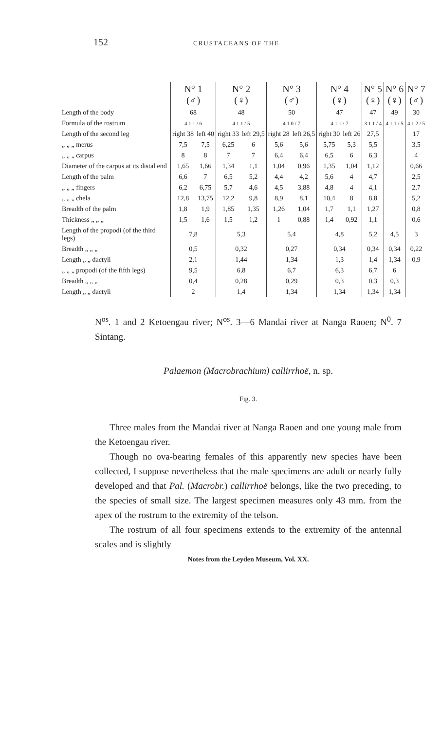152 CRUSTACEANS OF THE
| | N° 1 (♂) | | N° 2 (♀) | | N° 3 (♂) | | N° 4 (♀) | | N° 5 (♀) | N° 6 (♀) | N° 7 (♂) |
| --- | --- | --- | --- | --- | --- | --- | --- | --- | --- | --- | --- |
| Length of the body | 68 | | 48 | | 50 | | 47 | | 47 | 49 | 30 |
| Formula of the rostrum | 4 1 1 / 6 | | 4 1 1 / 5 | | 4 1 0 / 7 | | 4 1 1 / 7 | | 3 1 1 / 4 | 4 1 1 / 5 | 4 1 2 / 5 |
| Length of the second leg | right 38 | left 40 | right 33 | left 29,5 | right 28 | left 26,5 | right 30 | left 26 | 27,5 | | 17 |
| „ „ „ merus | 7,5 | 7,5 | 6,25 | 6 | 5,6 | 5,6 | 5,75 | 5,3 | 5,5 | | 3,5 |
| „ „ „ carpus | 8 | 8 | 7 | 7 | 6,4 | 6,4 | 6,5 | 6 | 6,3 | | 4 |
| Diameter of the carpus at its distal end | 1,65 | 1,66 | 1,34 | 1,1 | 1,04 | 0,96 | 1,35 | 1,04 | 1,12 | | 0,66 |
| Length of the palm | 6,6 | 7 | 6,5 | 5,2 | 4,4 | 4,2 | 5,6 | 4 | 4,7 | | 2,5 |
| „ „ „ fingers | 6,2 | 6,75 | 5,7 | 4,6 | 4,5 | 3,88 | 4,8 | 4 | 4,1 | | 2,7 |
| „ „ „ chela | 12,8 | 13,75 | 12,2 | 9,8 | 8,9 | 8,1 | 10,4 | 8 | 8,8 | | 5,2 |
| Breadth of the palm | 1,8 | 1,9 | 1,85 | 1,35 | 1,26 | 1,04 | 1,7 | 1,1 | 1,27 | | 0,8 |
| Thickness „ „ „ | 1,5 | 1,6 | 1,5 | 1,2 | 1 | 0,88 | 1,4 | 0,92 | 1,1 | | 0,6 |
| Length of the propodi (of the third legs) | 7,8 | | 5,3 | | 5,4 | | 4,8 | | 5,2 | 4,5 | 3 |
| Breadth „ „ „ | 0,5 | | 0,32 | | 0,27 | | 0,34 | | 0,34 | 0,34 | 0,22 |
| Length „ „ dactyli | 2,1 | | 1,44 | | 1,34 | | 1,3 | | 1,4 | 1,34 | 0,9 |
| „ „ „ propodi (of the fifth legs) | 9,5 | | 6,8 | | 6,7 | | 6,3 | | 6,7 | 6 | |
| Breadth „ „ „ | 0,4 | | 0,28 | | 0,29 | | 0,3 | | 0,3 | 0,3 | |
| Length „ „ dactyli | 2 | | 1,4 | | 1,34 | | 1,34 | | 1,34 | 1,34 | |
N<sup>os</sup>. 1 and 2 Ketoengau river; N<sup>os</sup>. 3—6 Mandai river at Nanga Raoen; N<sup>0</sup>. 7 Sintang.
Palaemon (Macrobrachium) callirrhoë, n. sp.
Fig. 3.
Three males from the Mandai river at Nanga Raoen and one young male from the Ketoengau river.
Though no ova-bearing females of this apparently new species have been collected, I suppose nevertheless that the male specimens are adult or nearly fully developed and that Pal. (Macrobr.) callirrhoë belongs, like the two preceding, to the species of small size. The largest specimen measures only 43 mm. from the apex of the rostrum to the extremity of the telson.
The rostrum of all four specimens extends to the extremity of the antennal scales and is slightly
Notes from the Leyden Museum, Vol. XX.